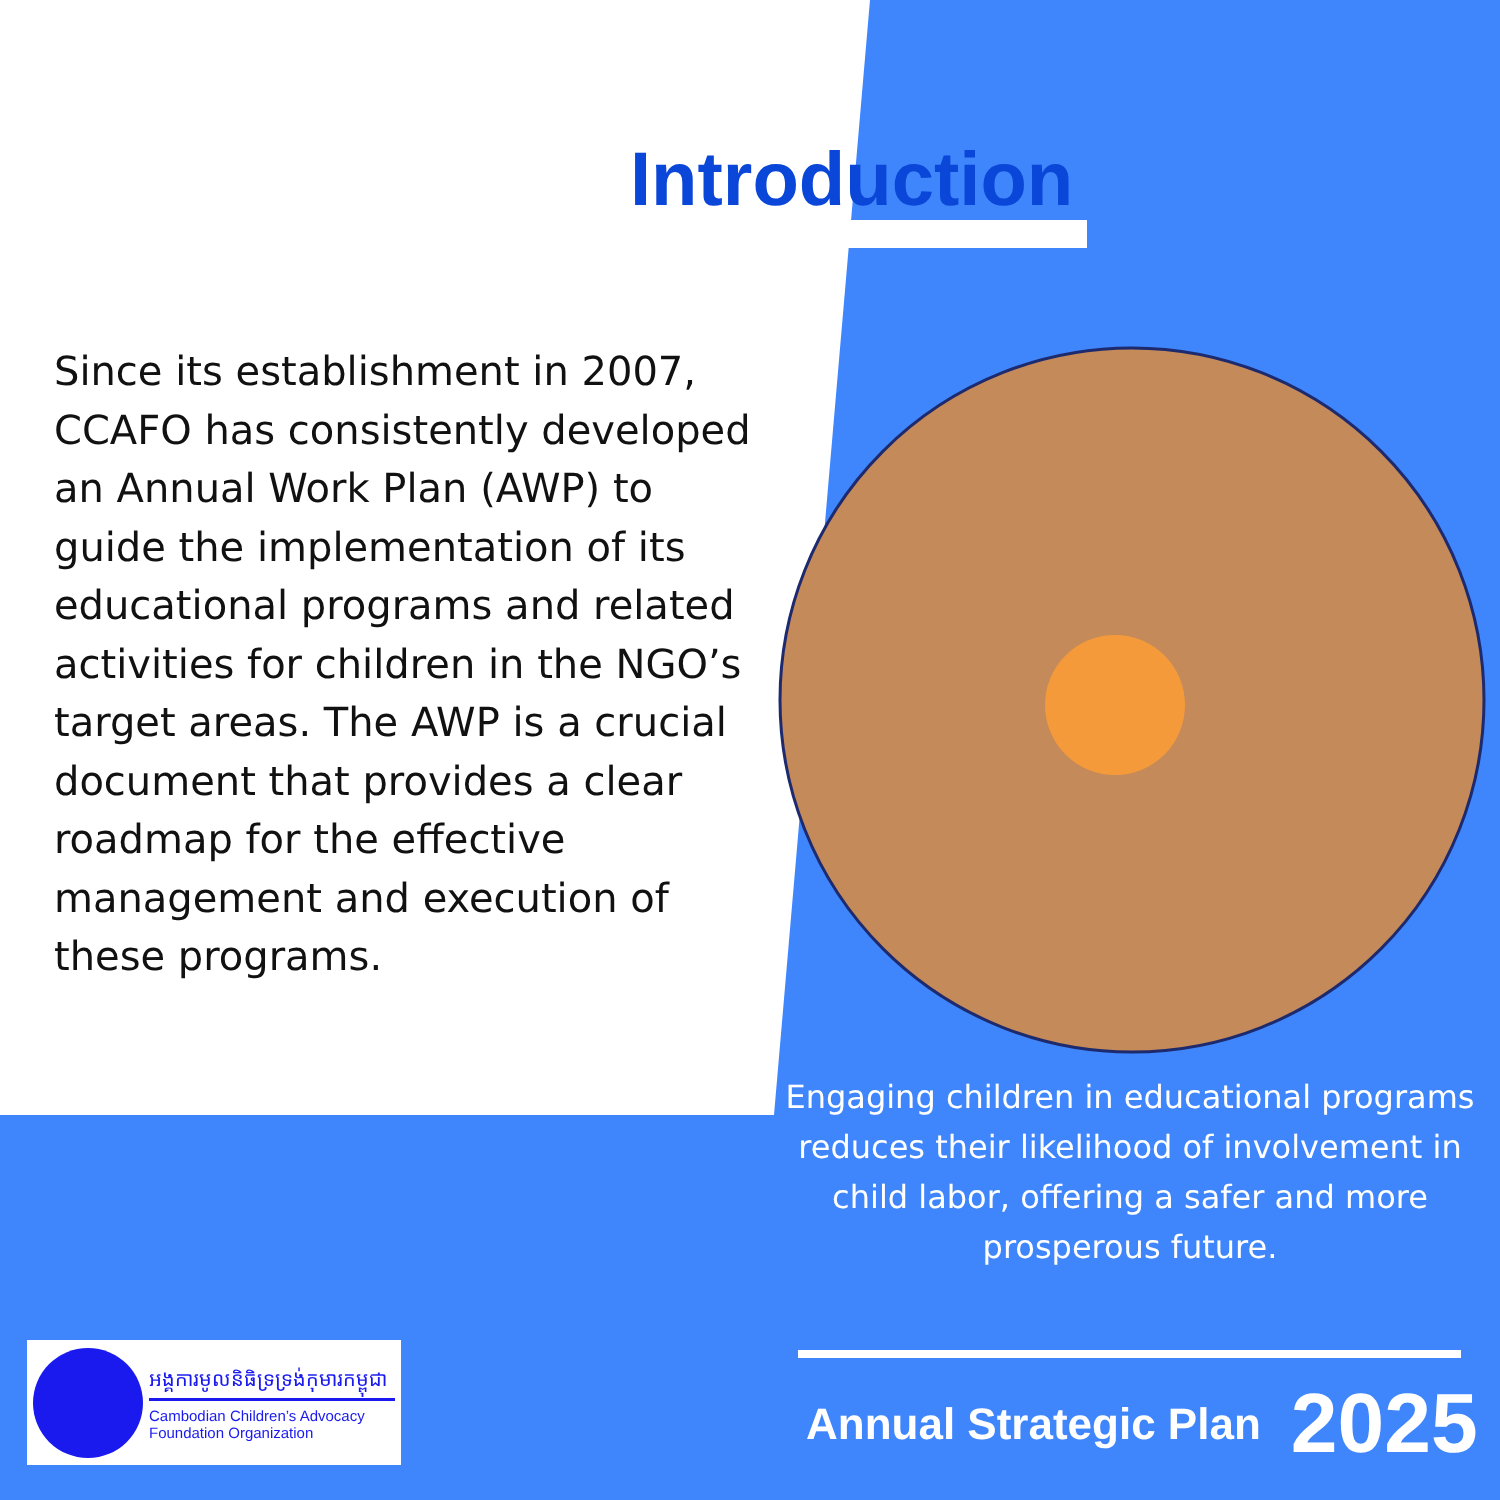Introduction
Since its establishment in 2007, CCAFO has consistently developed an Annual Work Plan (AWP) to guide the implementation of its educational programs and related activities for children in the NGO’s target areas. The AWP is a crucial document that provides a clear roadmap for the effective management and execution of these programs.
Engaging children in educational programs reduces their likelihood of involvement in child labor, offering a safer and more prosperous future.
អង្គការមូលនិធិទ្រទ្រង់កុមារកម្ពុជា
Cambodian Children’s Advocacy Foundation Organization
Annual Strategic Plan 2025